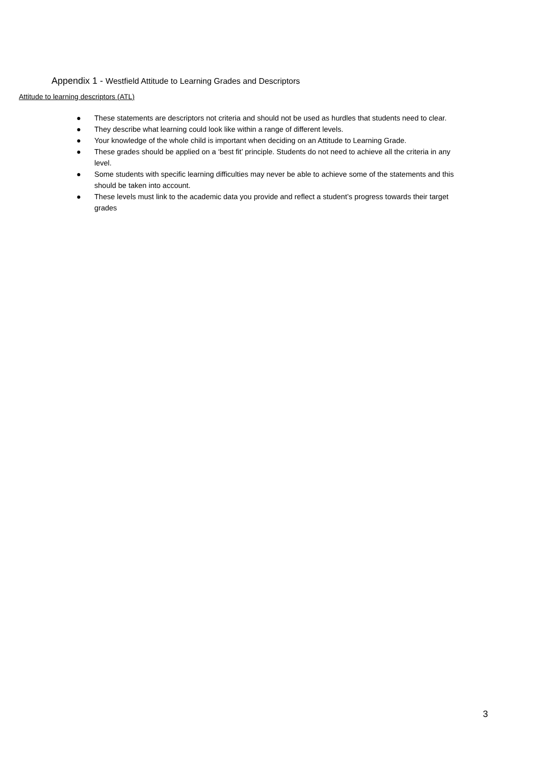Appendix 1 - Westfield Attitude to Learning Grades and Descriptors
Attitude to learning descriptors (ATL)
● These statements are descriptors not criteria and should not be used as hurdles that students need to clear.
● They describe what learning could look like within a range of different levels.
● Your knowledge of the whole child is important when deciding on an Attitude to Learning Grade.
● These grades should be applied on a ‘best fit’ principle. Students do not need to achieve all the criteria in any level.
● Some students with specific learning difficulties may never be able to achieve some of the statements and this should be taken into account.
● These levels must link to the academic data you provide and reflect a student’s progress towards their target grades
3